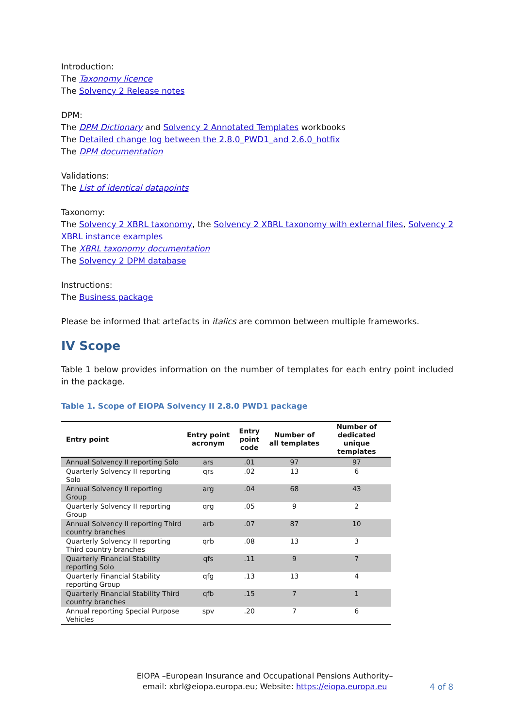Introduction:
The Taxonomy licence
The Solvency 2 Release notes
DPM:
The DPM Dictionary and Solvency 2 Annotated Templates workbooks
The Detailed change log between the 2.8.0_PWD1_and 2.6.0_hotfix
The DPM documentation
Validations:
The List of identical datapoints
Taxonomy:
The Solvency 2 XBRL taxonomy, the Solvency 2 XBRL taxonomy with external files, Solvency 2 XBRL instance examples
The XBRL taxonomy documentation
The Solvency 2 DPM database
Instructions:
The Business package
Please be informed that artefacts in italics are common between multiple frameworks.
IV Scope
Table 1 below provides information on the number of templates for each entry point included in the package.
Table 1. Scope of EIOPA Solvency II 2.8.0 PWD1 package
| Entry point | Entry point acronym | Entry point code | Number of all templates | Number of dedicated unique templates |
| --- | --- | --- | --- | --- |
| Annual Solvency II reporting Solo | ars | .01 | 97 | 97 |
| Quarterly Solvency II reporting Solo | qrs | .02 | 13 | 6 |
| Annual Solvency II reporting Group | arg | .04 | 68 | 43 |
| Quarterly Solvency II reporting Group | qrg | .05 | 9 | 2 |
| Annual Solvency II reporting Third country branches | arb | .07 | 87 | 10 |
| Quarterly Solvency II reporting Third country branches | qrb | .08 | 13 | 3 |
| Quarterly Financial Stability reporting Solo | qfs | .11 | 9 | 7 |
| Quarterly Financial Stability reporting Group | qfg | .13 | 13 | 4 |
| Quarterly Financial Stability Third country branches | qfb | .15 | 7 | 1 |
| Annual reporting Special Purpose Vehicles | spv | .20 | 7 | 6 |
EIOPA –European Insurance and Occupational Pensions Authority–
email: xbrl@eiopa.europa.eu; Website: https://eiopa.europa.eu
4 of 8